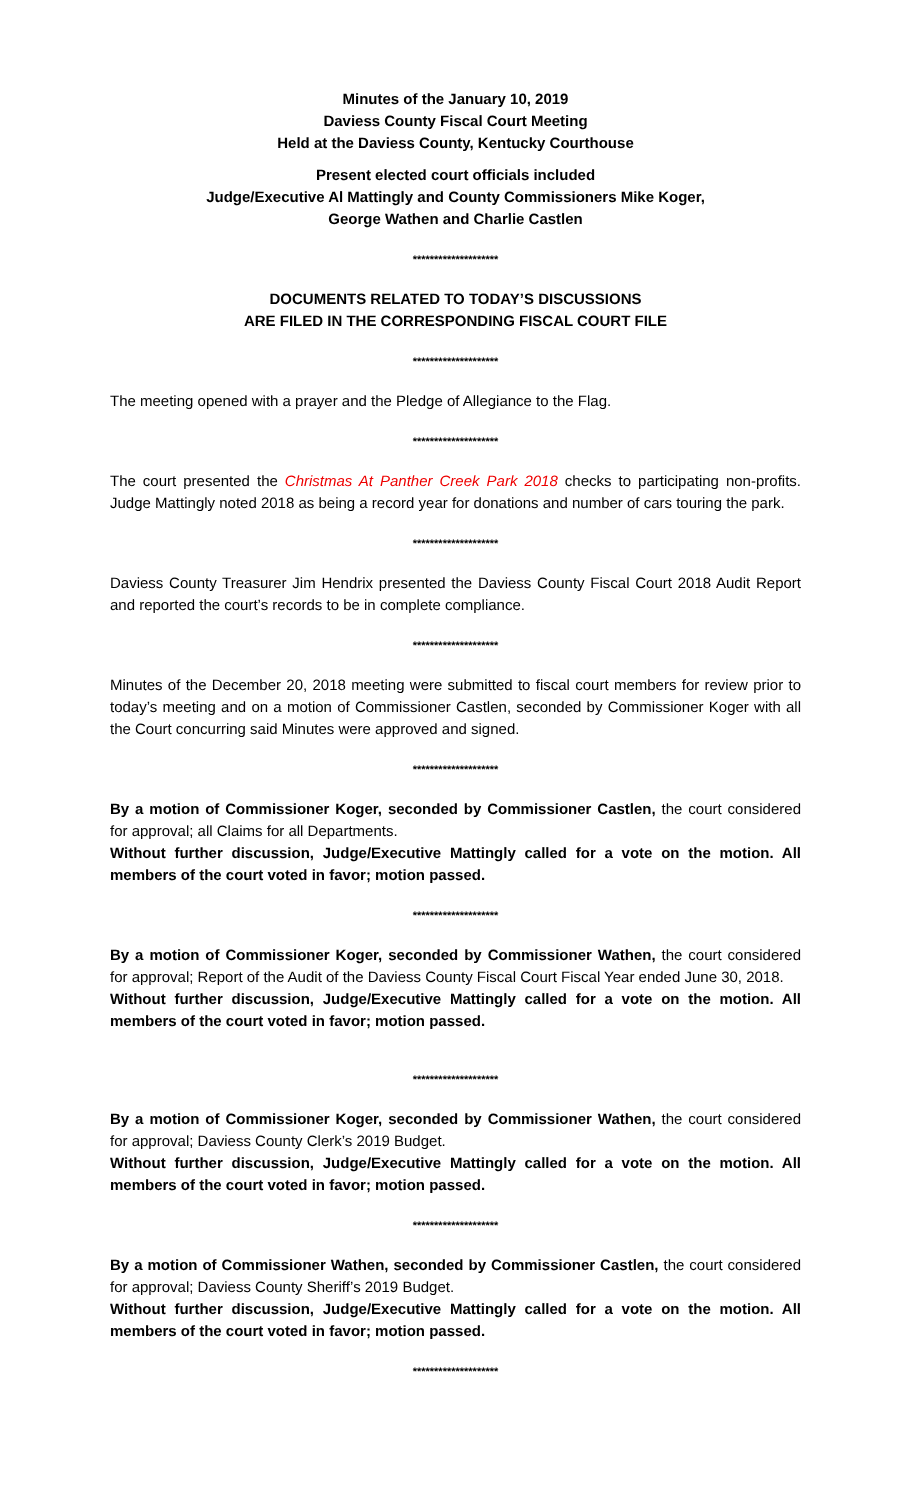Minutes of the January 10, 2019
Daviess County Fiscal Court Meeting
Held at the Daviess County, Kentucky Courthouse
Present elected court officials included
Judge/Executive Al Mattingly and County Commissioners Mike Koger,
George Wathen and Charlie Castlen
********************
DOCUMENTS RELATED TO TODAY’S DISCUSSIONS
ARE FILED IN THE CORRESPONDING FISCAL COURT FILE
********************
The meeting opened with a prayer and the Pledge of Allegiance to the Flag.
********************
The court presented the Christmas At Panther Creek Park 2018 checks to participating non-profits. Judge Mattingly noted 2018 as being a record year for donations and number of cars touring the park.
********************
Daviess County Treasurer Jim Hendrix presented the Daviess County Fiscal Court 2018 Audit Report and reported the court’s records to be in complete compliance.
********************
Minutes of the December 20, 2018 meeting were submitted to fiscal court members for review prior to today’s meeting and on a motion of Commissioner Castlen, seconded by Commissioner Koger with all the Court concurring said Minutes were approved and signed.
********************
By a motion of Commissioner Koger, seconded by Commissioner Castlen, the court considered for approval; all Claims for all Departments.
Without further discussion, Judge/Executive Mattingly called for a vote on the motion. All members of the court voted in favor; motion passed.
********************
By a motion of Commissioner Koger, seconded by Commissioner Wathen, the court considered for approval; Report of the Audit of the Daviess County Fiscal Court Fiscal Year ended June 30, 2018.
Without further discussion, Judge/Executive Mattingly called for a vote on the motion. All members of the court voted in favor; motion passed.
********************
By a motion of Commissioner Koger, seconded by Commissioner Wathen, the court considered for approval; Daviess County Clerk’s 2019 Budget.
Without further discussion, Judge/Executive Mattingly called for a vote on the motion. All members of the court voted in favor; motion passed.
********************
By a motion of Commissioner Wathen, seconded by Commissioner Castlen, the court considered for approval; Daviess County Sheriff’s 2019 Budget.
Without further discussion, Judge/Executive Mattingly called for a vote on the motion. All members of the court voted in favor; motion passed.
********************